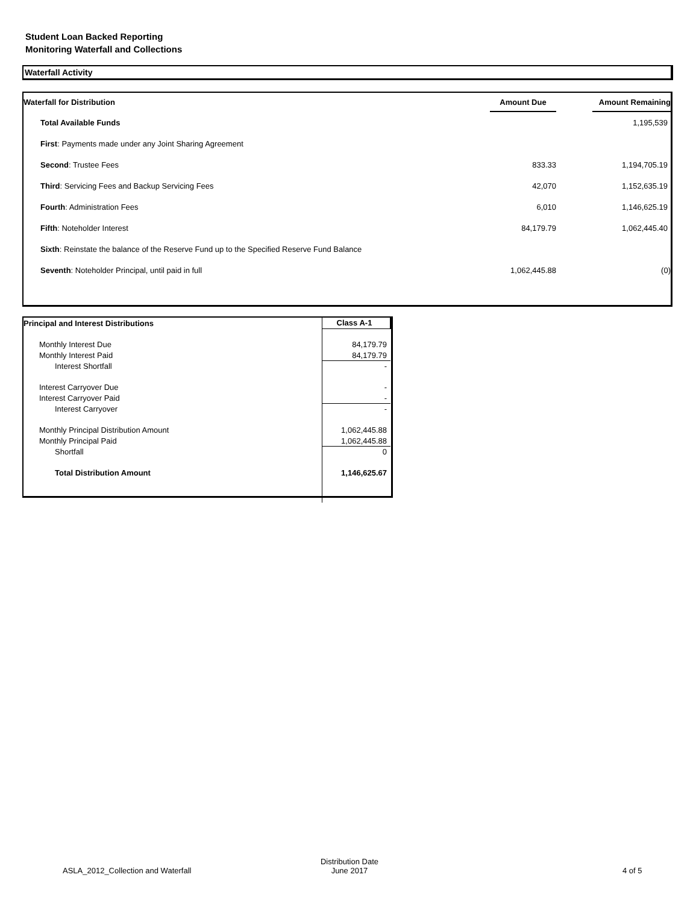Student Loan Backed Reporting
Monitoring Waterfall and Collections
Waterfall Activity
| Waterfall for Distribution | Amount Due | | Amount Remaining |
| --- | --- | --- | --- |
| Total Available Funds | | | 1,195,539 |
| First : Payments made under any Joint Sharing Agreement | | | |
| Second : Trustee Fees | 833.33 | | 1,194,705.19 |
| Third : Servicing Fees and Backup Servicing Fees | 42,070 | | 1,152,635.19 |
| Fourth : Administration Fees | 6,010 | | 1,146,625.19 |
| Fifth : Noteholder Interest | 84,179.79 | | 1,062,445.40 |
| Sixth : Reinstate the balance of the Reserve Fund up to the Specified Reserve Fund Balance | | | |
| Seventh : Noteholder Principal, until paid in full | 1,062,445.88 | | (0) |
| Principal and Interest Distributions | Class A-1 |
| --- | --- |
| Monthly Interest Due | 84,179.79 |
| Monthly Interest Paid | 84,179.79 |
| Interest Shortfall | - |
| Interest Carryover Due | - |
| Interest Carryover Paid | - |
| Interest Carryover | - |
| Monthly Principal Distribution Amount | 1,062,445.88 |
| Monthly Principal Paid | 1,062,445.88 |
| Shortfall | 0 |
| Total Distribution Amount | 1,146,625.67 |
ASLA_2012_Collection and Waterfall
Distribution Date
June 2017
4 of 5